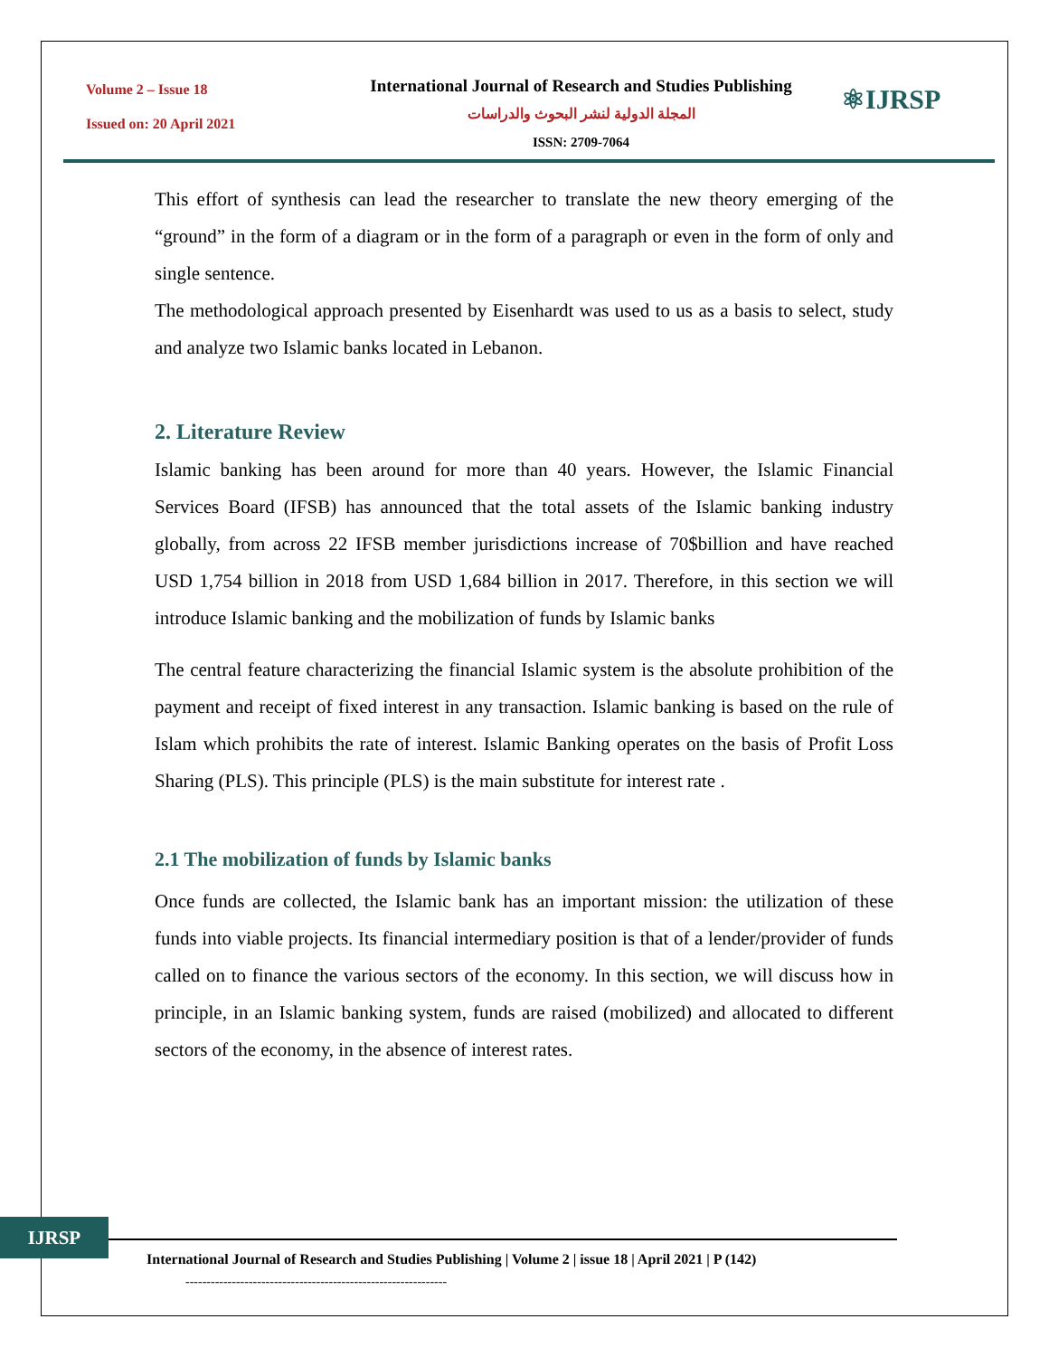Volume 2 – Issue 18
Issued on: 20 April 2021
International Journal of Research and Studies Publishing
المجلة الدولية لنشر البحوث والدراسات
ISSN: 2709-7064
⚛IJRSP
This effort of synthesis can lead the researcher to translate the new theory emerging of the “ground” in the form of a diagram or in the form of a paragraph or even in the form of only and single sentence.
The methodological approach presented by Eisenhardt was used to us as a basis to select, study and analyze two Islamic banks located in Lebanon.
2. Literature Review
Islamic banking has been around for more than 40 years. However, the Islamic Financial Services Board (IFSB) has announced that the total assets of the Islamic banking industry globally, from across 22 IFSB member jurisdictions increase of 70$billion and have reached USD 1,754 billion in 2018 from USD 1,684 billion in 2017. Therefore, in this section we will introduce Islamic banking and the mobilization of funds by Islamic banks
The central feature characterizing the financial Islamic system is the absolute prohibition of the payment and receipt of fixed interest in any transaction. Islamic banking is based on the rule of Islam which prohibits the rate of interest. Islamic Banking operates on the basis of Profit Loss Sharing (PLS). This principle (PLS) is the main substitute for interest rate .
2.1 The mobilization of funds by Islamic banks
Once funds are collected, the Islamic bank has an important mission: the utilization of these funds into viable projects. Its financial intermediary position is that of a lender/provider of funds called on to finance the various sectors of the economy. In this section, we will discuss how in principle, in an Islamic banking system, funds are raised (mobilized) and allocated to different sectors of the economy, in the absence of interest rates.
IJRSP
International Journal of Research and Studies Publishing | Volume 2 | issue 18 | April 2021 | P (142)
--------------------------------------------------------------